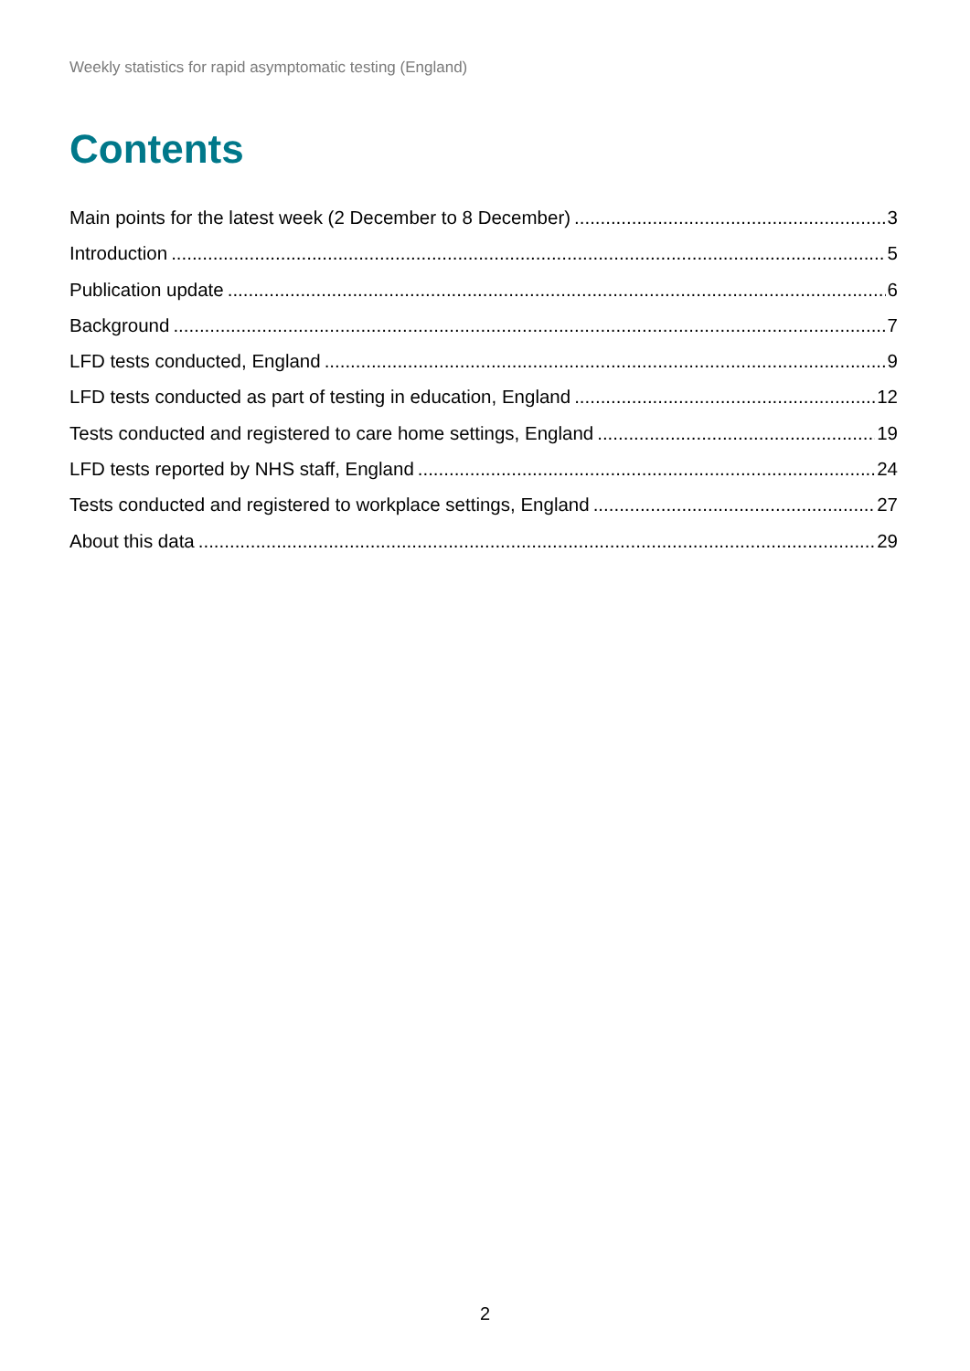Weekly statistics for rapid asymptomatic testing (England)
Contents
Main points for the latest week (2 December to 8 December) 3
Introduction 5
Publication update 6
Background 7
LFD tests conducted, England 9
LFD tests conducted as part of testing in education, England 12
Tests conducted and registered to care home settings, England 19
LFD tests reported by NHS staff, England 24
Tests conducted and registered to workplace settings, England 27
About this data 29
2